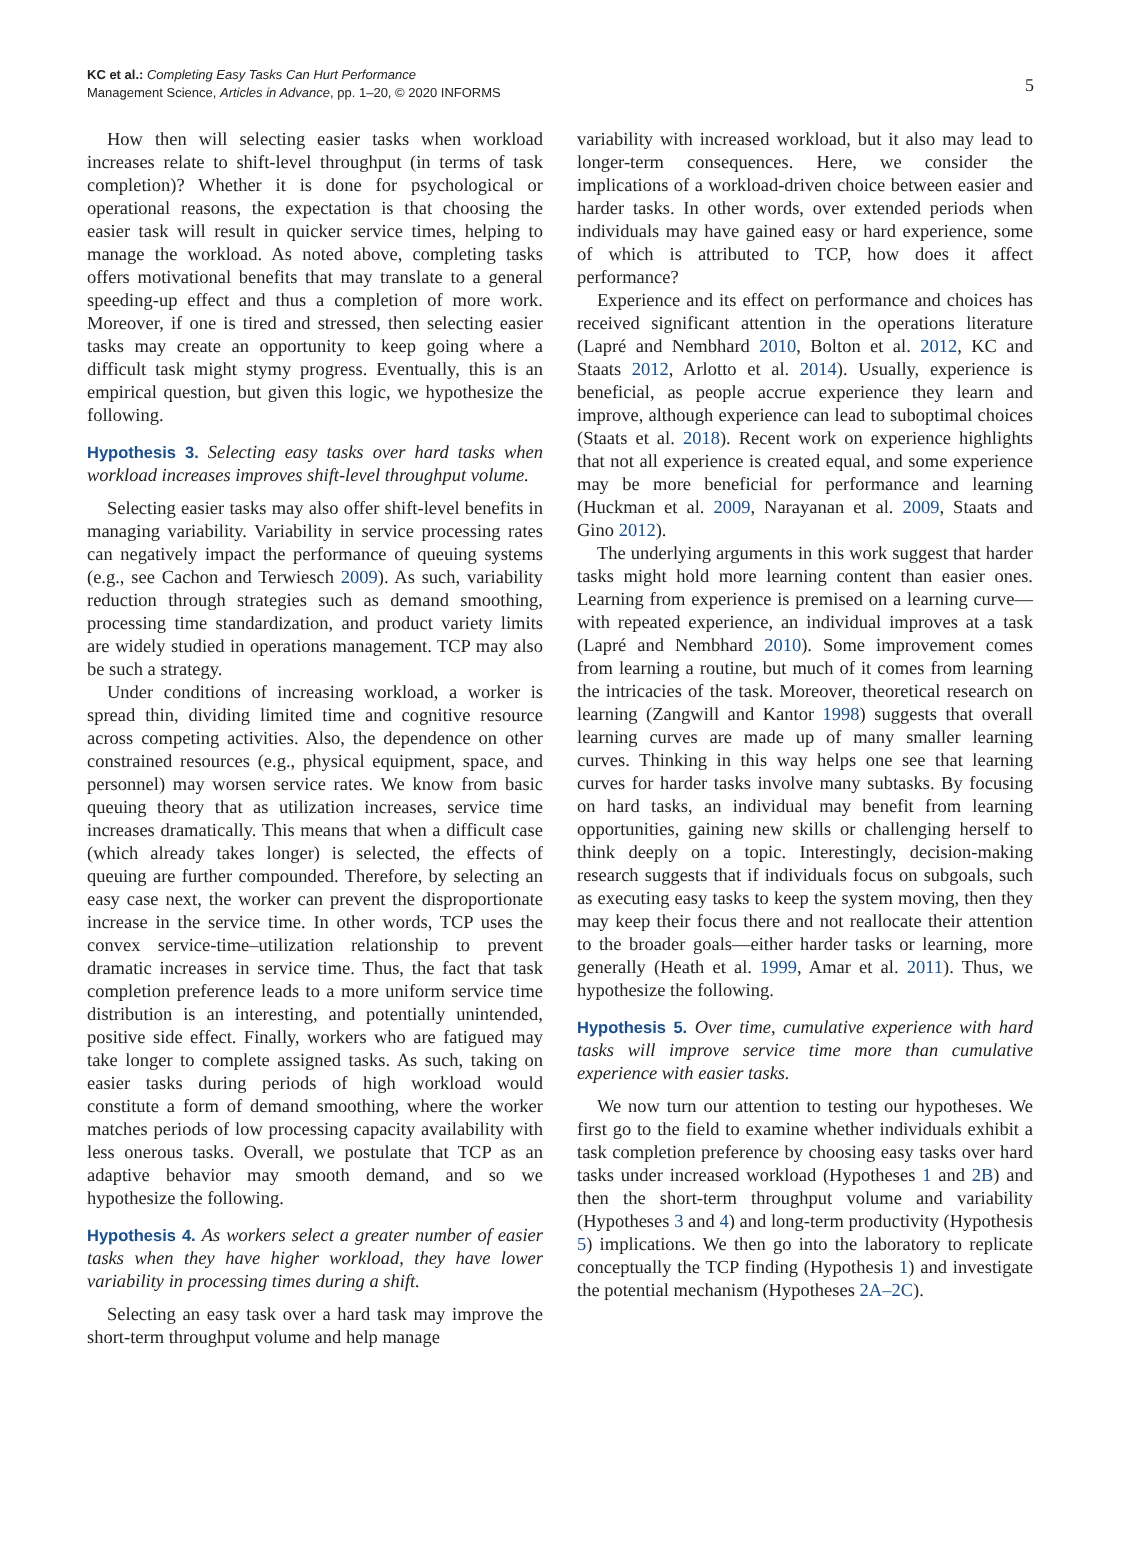KC et al.: Completing Easy Tasks Can Hurt Performance
Management Science, Articles in Advance, pp. 1–20, © 2020 INFORMS
5
How then will selecting easier tasks when workload increases relate to shift-level throughput (in terms of task completion)? Whether it is done for psychological or operational reasons, the expectation is that choosing the easier task will result in quicker service times, helping to manage the workload. As noted above, completing tasks offers motivational benefits that may translate to a general speeding-up effect and thus a completion of more work. Moreover, if one is tired and stressed, then selecting easier tasks may create an opportunity to keep going where a difficult task might stymy progress. Eventually, this is an empirical question, but given this logic, we hypothesize the following.
Hypothesis 3. Selecting easy tasks over hard tasks when workload increases improves shift-level throughput volume.
Selecting easier tasks may also offer shift-level benefits in managing variability. Variability in service processing rates can negatively impact the performance of queuing systems (e.g., see Cachon and Terwiesch 2009). As such, variability reduction through strategies such as demand smoothing, processing time standardization, and product variety limits are widely studied in operations management. TCP may also be such a strategy.
Under conditions of increasing workload, a worker is spread thin, dividing limited time and cognitive resource across competing activities. Also, the dependence on other constrained resources (e.g., physical equipment, space, and personnel) may worsen service rates. We know from basic queuing theory that as utilization increases, service time increases dramatically. This means that when a difficult case (which already takes longer) is selected, the effects of queuing are further compounded. Therefore, by selecting an easy case next, the worker can prevent the disproportionate increase in the service time. In other words, TCP uses the convex service-time–utilization relationship to prevent dramatic increases in service time. Thus, the fact that task completion preference leads to a more uniform service time distribution is an interesting, and potentially unintended, positive side effect. Finally, workers who are fatigued may take longer to complete assigned tasks. As such, taking on easier tasks during periods of high workload would constitute a form of demand smoothing, where the worker matches periods of low processing capacity availability with less onerous tasks. Overall, we postulate that TCP as an adaptive behavior may smooth demand, and so we hypothesize the following.
Hypothesis 4. As workers select a greater number of easier tasks when they have higher workload, they have lower variability in processing times during a shift.
Selecting an easy task over a hard task may improve the short-term throughput volume and help manage
variability with increased workload, but it also may lead to longer-term consequences. Here, we consider the implications of a workload-driven choice between easier and harder tasks. In other words, over extended periods when individuals may have gained easy or hard experience, some of which is attributed to TCP, how does it affect performance?
Experience and its effect on performance and choices has received significant attention in the operations literature (Lapré and Nembhard 2010, Bolton et al. 2012, KC and Staats 2012, Arlotto et al. 2014). Usually, experience is beneficial, as people accrue experience they learn and improve, although experience can lead to suboptimal choices (Staats et al. 2018). Recent work on experience highlights that not all experience is created equal, and some experience may be more beneficial for performance and learning (Huckman et al. 2009, Narayanan et al. 2009, Staats and Gino 2012).
The underlying arguments in this work suggest that harder tasks might hold more learning content than easier ones. Learning from experience is premised on a learning curve—with repeated experience, an individual improves at a task (Lapré and Nembhard 2010). Some improvement comes from learning a routine, but much of it comes from learning the intricacies of the task. Moreover, theoretical research on learning (Zangwill and Kantor 1998) suggests that overall learning curves are made up of many smaller learning curves. Thinking in this way helps one see that learning curves for harder tasks involve many subtasks. By focusing on hard tasks, an individual may benefit from learning opportunities, gaining new skills or challenging herself to think deeply on a topic. Interestingly, decision-making research suggests that if individuals focus on subgoals, such as executing easy tasks to keep the system moving, then they may keep their focus there and not reallocate their attention to the broader goals—either harder tasks or learning, more generally (Heath et al. 1999, Amar et al. 2011). Thus, we hypothesize the following.
Hypothesis 5. Over time, cumulative experience with hard tasks will improve service time more than cumulative experience with easier tasks.
We now turn our attention to testing our hypotheses. We first go to the field to examine whether individuals exhibit a task completion preference by choosing easy tasks over hard tasks under increased workload (Hypotheses 1 and 2B) and then the short-term throughput volume and variability (Hypotheses 3 and 4) and long-term productivity (Hypothesis 5) implications. We then go into the laboratory to replicate conceptually the TCP finding (Hypothesis 1) and investigate the potential mechanism (Hypotheses 2A–2C).